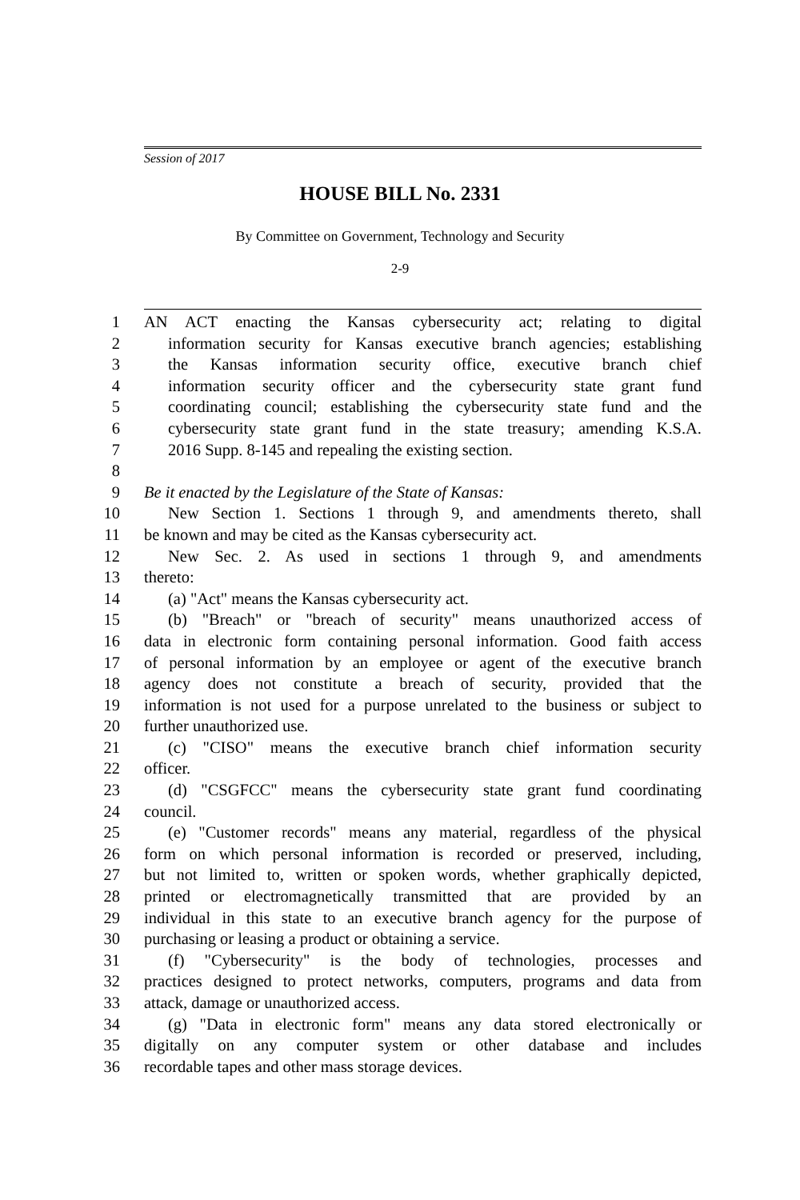Session of 2017
HOUSE BILL No. 2331
By Committee on Government, Technology and Security
2-9
1 AN ACT enacting the Kansas cybersecurity act; relating to digital
2 information security for Kansas executive branch agencies; establishing
3 the Kansas information security office, executive branch chief
4 information security officer and the cybersecurity state grant fund
5 coordinating council; establishing the cybersecurity state fund and the
6 cybersecurity state grant fund in the state treasury; amending K.S.A.
7 2016 Supp. 8-145 and repealing the existing section.
8
9 Be it enacted by the Legislature of the State of Kansas:
10 New Section 1. Sections 1 through 9, and amendments thereto, shall
11 be known and may be cited as the Kansas cybersecurity act.
12 New Sec. 2. As used in sections 1 through 9, and amendments
13 thereto:
14 (a) "Act" means the Kansas cybersecurity act.
15 (b) "Breach" or "breach of security" means unauthorized access of
16 data in electronic form containing personal information. Good faith access
17 of personal information by an employee or agent of the executive branch
18 agency does not constitute a breach of security, provided that the
19 information is not used for a purpose unrelated to the business or subject to
20 further unauthorized use.
21 (c) "CISO" means the executive branch chief information security
22 officer.
23 (d) "CSGFCC" means the cybersecurity state grant fund coordinating
24 council.
25 (e) "Customer records" means any material, regardless of the physical
26 form on which personal information is recorded or preserved, including,
27 but not limited to, written or spoken words, whether graphically depicted,
28 printed or electromagnetically transmitted that are provided by an
29 individual in this state to an executive branch agency for the purpose of
30 purchasing or leasing a product or obtaining a service.
31 (f) "Cybersecurity" is the body of technologies, processes and
32 practices designed to protect networks, computers, programs and data from
33 attack, damage or unauthorized access.
34 (g) "Data in electronic form" means any data stored electronically or
35 digitally on any computer system or other database and includes
36 recordable tapes and other mass storage devices.